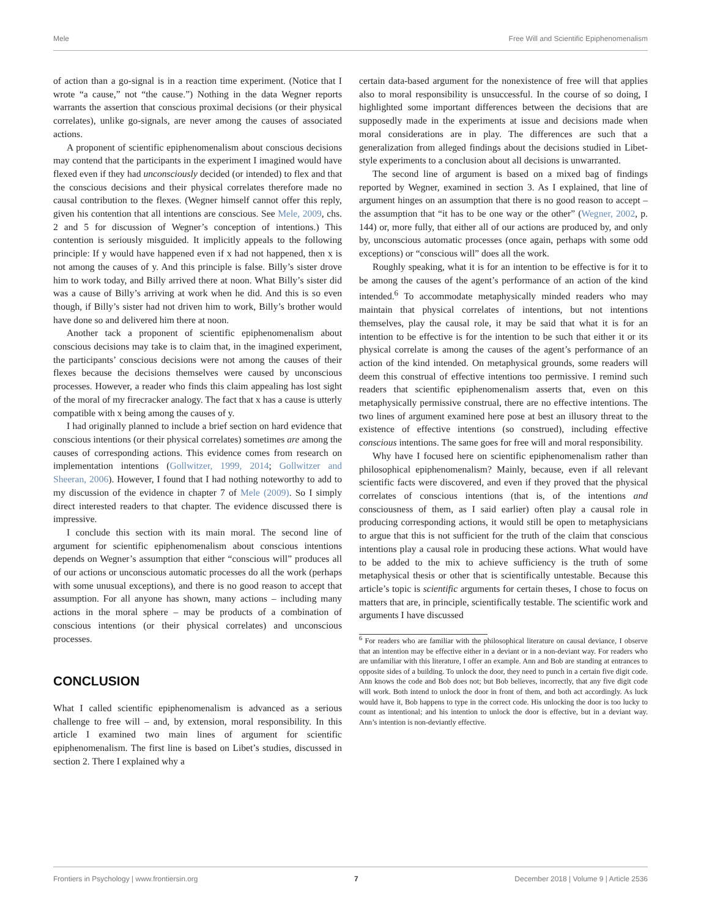Mele Free Will and Scientific Epiphenomenalism
of action than a go-signal is in a reaction time experiment. (Notice that I wrote “a cause,” not “the cause.”) Nothing in the data Wegner reports warrants the assertion that conscious proximal decisions (or their physical correlates), unlike go-signals, are never among the causes of associated actions.
A proponent of scientific epiphenomenalism about conscious decisions may contend that the participants in the experiment I imagined would have flexed even if they had unconsciously decided (or intended) to flex and that the conscious decisions and their physical correlates therefore made no causal contribution to the flexes. (Wegner himself cannot offer this reply, given his contention that all intentions are conscious. See Mele, 2009, chs. 2 and 5 for discussion of Wegner’s conception of intentions.) This contention is seriously misguided. It implicitly appeals to the following principle: If y would have happened even if x had not happened, then x is not among the causes of y. And this principle is false. Billy’s sister drove him to work today, and Billy arrived there at noon. What Billy’s sister did was a cause of Billy’s arriving at work when he did. And this is so even though, if Billy’s sister had not driven him to work, Billy’s brother would have done so and delivered him there at noon.
Another tack a proponent of scientific epiphenomenalism about conscious decisions may take is to claim that, in the imagined experiment, the participants’ conscious decisions were not among the causes of their flexes because the decisions themselves were caused by unconscious processes. However, a reader who finds this claim appealing has lost sight of the moral of my firecracker analogy. The fact that x has a cause is utterly compatible with x being among the causes of y.
I had originally planned to include a brief section on hard evidence that conscious intentions (or their physical correlates) sometimes are among the causes of corresponding actions. This evidence comes from research on implementation intentions (Gollwitzer, 1999, 2014; Gollwitzer and Sheeran, 2006). However, I found that I had nothing noteworthy to add to my discussion of the evidence in chapter 7 of Mele (2009). So I simply direct interested readers to that chapter. The evidence discussed there is impressive.
I conclude this section with its main moral. The second line of argument for scientific epiphenomenalism about conscious intentions depends on Wegner’s assumption that either “conscious will” produces all of our actions or unconscious automatic processes do all the work (perhaps with some unusual exceptions), and there is no good reason to accept that assumption. For all anyone has shown, many actions – including many actions in the moral sphere – may be products of a combination of conscious intentions (or their physical correlates) and unconscious processes.
CONCLUSION
What I called scientific epiphenomenalism is advanced as a serious challenge to free will – and, by extension, moral responsibility. In this article I examined two main lines of argument for scientific epiphenomenalism. The first line is based on Libet’s studies, discussed in section 2. There I explained why a
certain data-based argument for the nonexistence of free will that applies also to moral responsibility is unsuccessful. In the course of so doing, I highlighted some important differences between the decisions that are supposedly made in the experiments at issue and decisions made when moral considerations are in play. The differences are such that a generalization from alleged findings about the decisions studied in Libet-style experiments to a conclusion about all decisions is unwarranted.
The second line of argument is based on a mixed bag of findings reported by Wegner, examined in section 3. As I explained, that line of argument hinges on an assumption that there is no good reason to accept – the assumption that “it has to be one way or the other” (Wegner, 2002, p. 144) or, more fully, that either all of our actions are produced by, and only by, unconscious automatic processes (once again, perhaps with some odd exceptions) or “conscious will” does all the work.
Roughly speaking, what it is for an intention to be effective is for it to be among the causes of the agent’s performance of an action of the kind intended.<sup>6</sup> To accommodate metaphysically minded readers who may maintain that physical correlates of intentions, but not intentions themselves, play the causal role, it may be said that what it is for an intention to be effective is for the intention to be such that either it or its physical correlate is among the causes of the agent’s performance of an action of the kind intended. On metaphysical grounds, some readers will deem this construal of effective intentions too permissive. I remind such readers that scientific epiphenomenalism asserts that, even on this metaphysically permissive construal, there are no effective intentions. The two lines of argument examined here pose at best an illusory threat to the existence of effective intentions (so construed), including effective conscious intentions. The same goes for free will and moral responsibility.
Why have I focused here on scientific epiphenomenalism rather than philosophical epiphenomenalism? Mainly, because, even if all relevant scientific facts were discovered, and even if they proved that the physical correlates of conscious intentions (that is, of the intentions and consciousness of them, as I said earlier) often play a causal role in producing corresponding actions, it would still be open to metaphysicians to argue that this is not sufficient for the truth of the claim that conscious intentions play a causal role in producing these actions. What would have to be added to the mix to achieve sufficiency is the truth of some metaphysical thesis or other that is scientifically untestable. Because this article’s topic is scientific arguments for certain theses, I chose to focus on matters that are, in principle, scientifically testable. The scientific work and arguments I have discussed
<sup>6</sup> For readers who are familiar with the philosophical literature on causal deviance, I observe that an intention may be effective either in a deviant or in a non-deviant way. For readers who are unfamiliar with this literature, I offer an example. Ann and Bob are standing at entrances to opposite sides of a building. To unlock the door, they need to punch in a certain five digit code. Ann knows the code and Bob does not; but Bob believes, incorrectly, that any five digit code will work. Both intend to unlock the door in front of them, and both act accordingly. As luck would have it, Bob happens to type in the correct code. His unlocking the door is too lucky to count as intentional; and his intention to unlock the door is effective, but in a deviant way. Ann’s intention is non-deviantly effective.
Frontiers in Psychology | www.frontiersin.org 7 December 2018 | Volume 9 | Article 2536